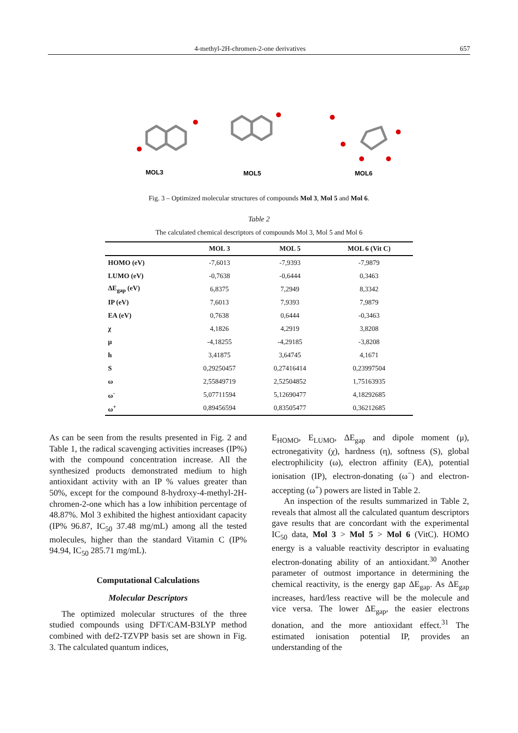4-methyl-2H-chromen-2-one derivatives 657
MOL3
MOL5
MOL6
Fig. 3 – Optimized molecular structures of compounds Mol 3, Mol 5 and Mol 6.
Table 2
The calculated chemical descriptors of compounds Mol 3, Mol 5 and Mol 6
| | MOL 3 | MOL 5 | MOL 6 (Vit C) |
| --- | --- | --- | --- |
| HOMO (eV) | -7,6013 | -7,9393 | -7,9879 |
| LUMO (eV) | -0,7638 | -0,6444 | 0,3463 |
| ΔE<sub>gap</sub> (eV) | 6,8375 | 7,2949 | 8,3342 |
| IP (eV) | 7,6013 | 7,9393 | 7,9879 |
| EA (eV) | 0,7638 | 0,6444 | -0,3463 |
| χ | 4,1826 | 4,2919 | 3,8208 |
| μ | -4,18255 | -4,29185 | -3,8208 |
| h | 3,41875 | 3,64745 | 4,1671 |
| S | 0,29250457 | 0,27416414 | 0,23997504 |
| ω | 2,55849719 | 2,52504852 | 1,75163935 |
| ω<sup>-</sup> | 5,07711594 | 5,12690477 | 4,18292685 |
| ω<sup>+</sup> | 0,89456594 | 0,83505477 | 0,36212685 |
As can be seen from the results presented in Fig. 2 and Table 1, the radical scavenging activities increases (IP%) with the compound concentration increase. All the synthesized products demonstrated medium to high antioxidant activity with an IP % values greater than 50%, except for the compound 8-hydroxy-4-methyl-2H-chromen-2-one which has a low inhibition percentage of 48.87%. Mol 3 exhibited the highest antioxidant capacity (IP% 96.87, IC<sub>50</sub> 37.48 mg/mL) among all the tested molecules, higher than the standard Vitamin C (IP% 94.94, IC<sub>50</sub> 285.71 mg/mL).
Computational Calculations
Molecular Descriptors
The optimized molecular structures of the three studied compounds using DFT/CAM-B3LYP method combined with def2-TZVPP basis set are shown in Fig. 3. The calculated quantum indices,
E<sub>HOMO</sub>, E<sub>LUMO</sub>, ΔE<sub>gap</sub> and dipole moment (μ), ectronegativity (χ), hardness (η), softness (S), global electrophilicity (ω), electron affinity (EA), potential ionisation (IP), electron-donating (ω<sup>−</sup>) and electron-accepting (ω<sup>+</sup>) powers are listed in Table 2.
An inspection of the results summarized in Table 2, reveals that almost all the calculated quantum descriptors gave results that are concordant with the experimental IC<sub>50</sub> data, Mol 3 > Mol 5 > Mol 6 (VitC). HOMO energy is a valuable reactivity descriptor in evaluating electron-donating ability of an antioxidant.<sup>30</sup> Another parameter of outmost importance in determining the chemical reactivity, is the energy gap ΔE<sub>gap</sub>. As ΔE<sub>gap</sub> increases, hard/less reactive will be the molecule and vice versa. The lower ΔE<sub>gap</sub>, the easier electrons donation, and the more antioxidant effect.<sup>31</sup> The estimated ionisation potential IP, provides an understanding of the